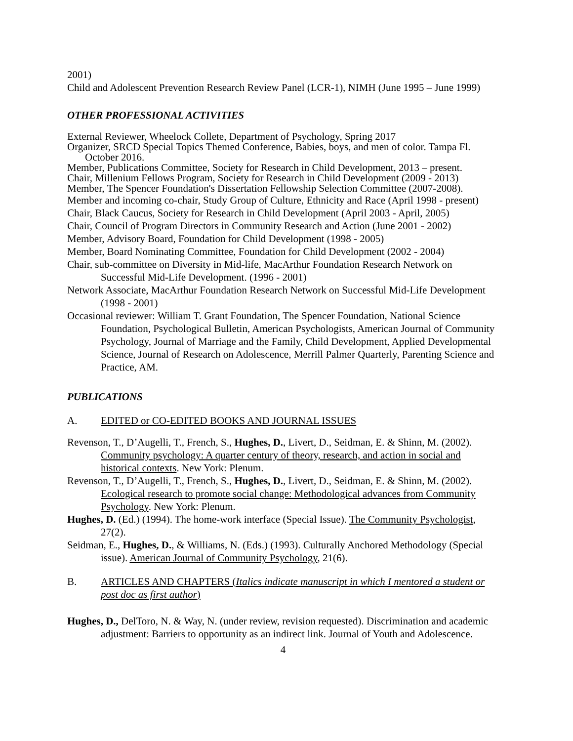2001)
Child and Adolescent Prevention Research Review Panel (LCR-1), NIMH (June 1995 – June 1999)
OTHER PROFESSIONAL ACTIVITIES
External Reviewer, Wheelock Collete, Department of Psychology, Spring 2017
Organizer, SRCD Special Topics Themed Conference, Babies, boys, and men of color. Tampa Fl. October 2016.
Member, Publications Committee, Society for Research in Child Development, 2013 – present.
Chair, Millenium Fellows Program, Society for Research in Child Development (2009 - 2013)
Member, The Spencer Foundation's Dissertation Fellowship Selection Committee (2007-2008).
Member and incoming co-chair, Study Group of Culture, Ethnicity and Race (April 1998 - present)
Chair, Black Caucus, Society for Research in Child Development (April 2003 - April, 2005)
Chair, Council of Program Directors in Community Research and Action (June 2001 - 2002)
Member, Advisory Board, Foundation for Child Development (1998 - 2005)
Member, Board Nominating Committee, Foundation for Child Development (2002 - 2004)
Chair, sub-committee on Diversity in Mid-life, MacArthur Foundation Research Network on Successful Mid-Life Development. (1996 - 2001)
Network Associate, MacArthur Foundation Research Network on Successful Mid-Life Development (1998 - 2001)
Occasional reviewer: William T. Grant Foundation, The Spencer Foundation, National Science Foundation, Psychological Bulletin, American Psychologists, American Journal of Community Psychology, Journal of Marriage and the Family, Child Development, Applied Developmental Science, Journal of Research on Adolescence, Merrill Palmer Quarterly, Parenting Science and Practice, AM.
PUBLICATIONS
A. EDITED or CO-EDITED BOOKS AND JOURNAL ISSUES
Revenson, T., D’Augelli, T., French, S., Hughes, D., Livert, D., Seidman, E. & Shinn, M. (2002). Community psychology: A quarter century of theory, research, and action in social and historical contexts. New York: Plenum.
Revenson, T., D’Augelli, T., French, S., Hughes, D., Livert, D., Seidman, E. & Shinn, M. (2002). Ecological research to promote social change: Methodological advances from Community Psychology. New York: Plenum.
Hughes, D. (Ed.) (1994). The home-work interface (Special Issue). The Community Psychologist, 27(2).
Seidman, E., Hughes, D., & Williams, N. (Eds.) (1993). Culturally Anchored Methodology (Special issue). American Journal of Community Psychology, 21(6).
B. ARTICLES AND CHAPTERS (Italics indicate manuscript in which I mentored a student or post doc as first author)
Hughes, D., DelToro, N. & Way, N. (under review, revision requested). Discrimination and academic adjustment: Barriers to opportunity as an indirect link. Journal of Youth and Adolescence.
4